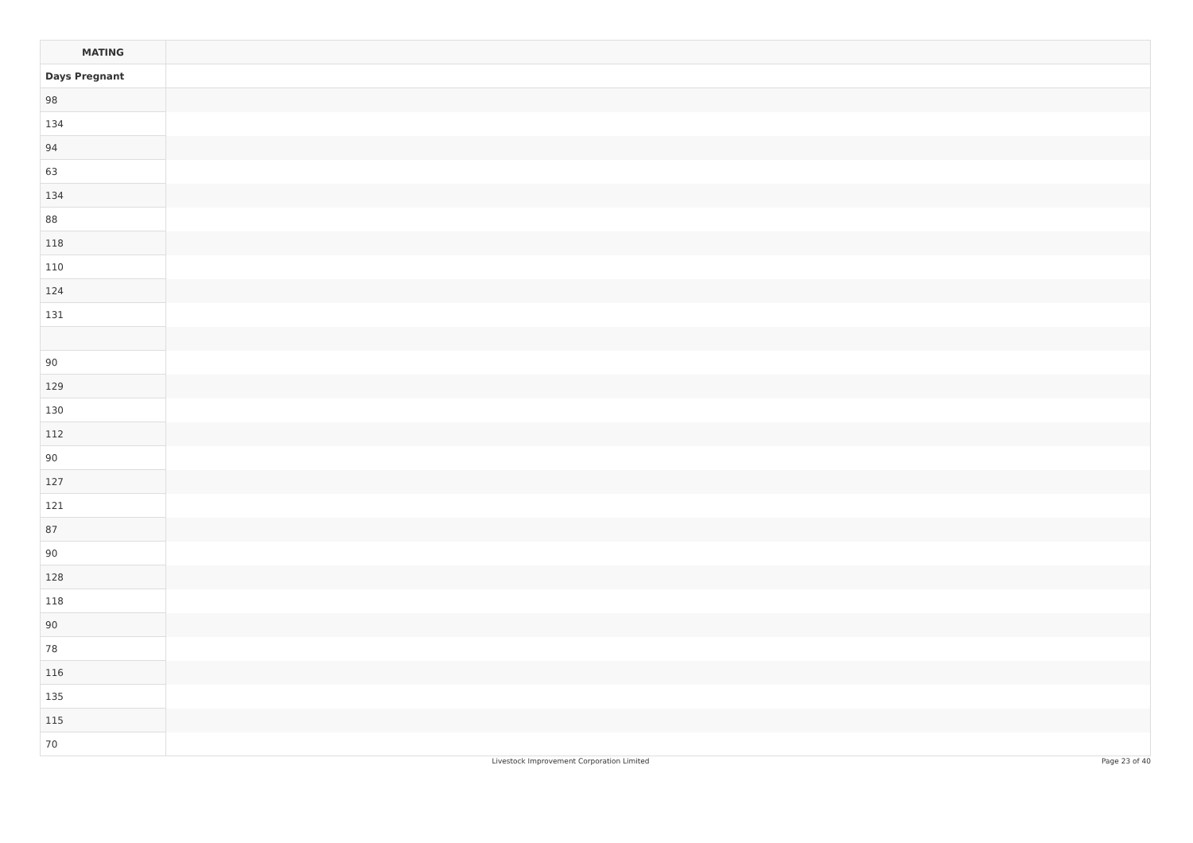| MATING | |
| --- | --- |
| Days Pregnant | |
| 98 | |
| 134 | |
| 94 | |
| 63 | |
| 134 | |
| 88 | |
| 118 | |
| 110 | |
| 124 | |
| 131 | |
| 90 | |
| 129 | |
| 130 | |
| 112 | |
| 90 | |
| 127 | |
| 121 | |
| 87 | |
| 90 | |
| 128 | |
| 118 | |
| 90 | |
| 78 | |
| 116 | |
| 135 | |
| 115 | |
| 70 | |
Livestock Improvement Corporation Limited Page 23 of 40